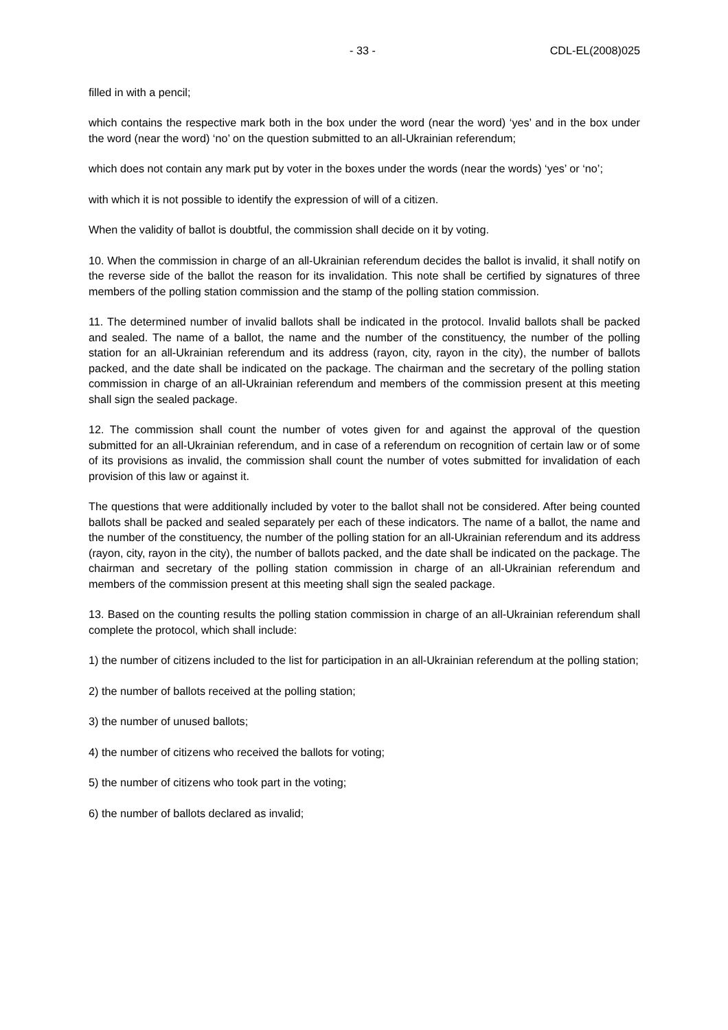- 33 - CDL-EL(2008)025
filled in with a pencil;
which contains the respective mark both in the box under the word (near the word) ‘yes’ and in the box under the word (near the word) ‘no’ on the question submitted to an all-Ukrainian referendum;
which does not contain any mark put by voter in the boxes under the words (near the words) ‘yes’ or ‘no’;
with which it is not possible to identify the expression of will of a citizen.
When the validity of ballot is doubtful, the commission shall decide on it by voting.
10. When the commission in charge of an all-Ukrainian referendum decides the ballot is invalid, it shall notify on the reverse side of the ballot the reason for its invalidation. This note shall be certified by signatures of three members of the polling station commission and the stamp of the polling station commission.
11. The determined number of invalid ballots shall be indicated in the protocol. Invalid ballots shall be packed and sealed. The name of a ballot, the name and the number of the constituency, the number of the polling station for an all-Ukrainian referendum and its address (rayon, city, rayon in the city), the number of ballots packed, and the date shall be indicated on the package. The chairman and the secretary of the polling station commission in charge of an all-Ukrainian referendum and members of the commission present at this meeting shall sign the sealed package.
12. The commission shall count the number of votes given for and against the approval of the question submitted for an all-Ukrainian referendum, and in case of a referendum on recognition of certain law or of some of its provisions as invalid, the commission shall count the number of votes submitted for invalidation of each provision of this law or against it.
The questions that were additionally included by voter to the ballot shall not be considered. After being counted ballots shall be packed and sealed separately per each of these indicators. The name of a ballot, the name and the number of the constituency, the number of the polling station for an all-Ukrainian referendum and its address (rayon, city, rayon in the city), the number of ballots packed, and the date shall be indicated on the package. The chairman and secretary of the polling station commission in charge of an all-Ukrainian referendum and members of the commission present at this meeting shall sign the sealed package.
13. Based on the counting results the polling station commission in charge of an all-Ukrainian referendum shall complete the protocol, which shall include:
1) the number of citizens included to the list for participation in an all-Ukrainian referendum at the polling station;
2) the number of ballots received at the polling station;
3) the number of unused ballots;
4) the number of citizens who received the ballots for voting;
5) the number of citizens who took part in the voting;
6) the number of ballots declared as invalid;